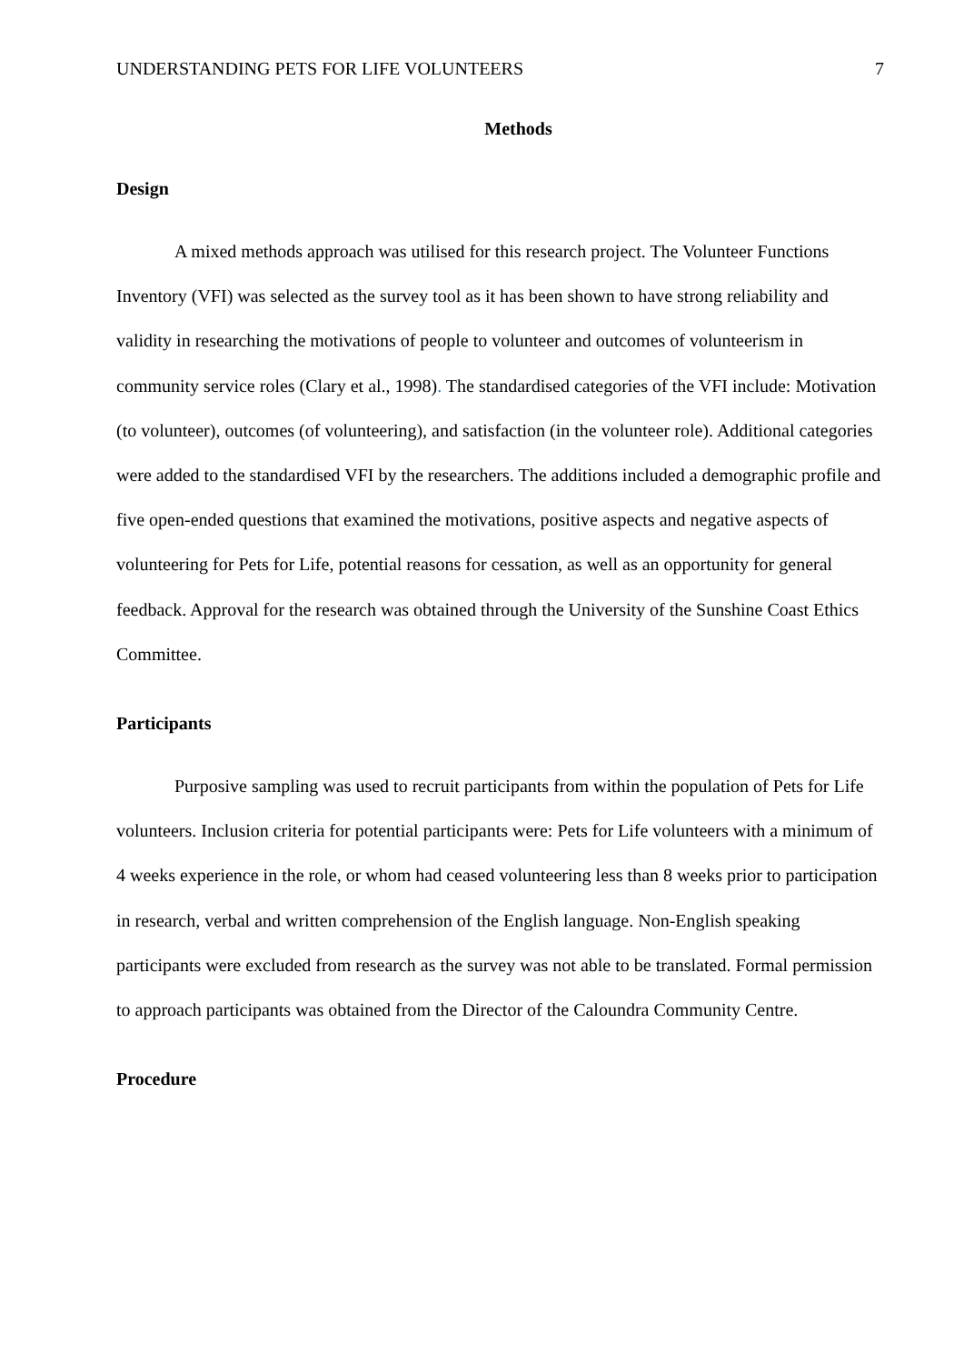UNDERSTANDING PETS FOR LIFE VOLUNTEERS 7
Methods
Design
A mixed methods approach was utilised for this research project. The Volunteer Functions Inventory (VFI) was selected as the survey tool as it has been shown to have strong reliability and validity in researching the motivations of people to volunteer and outcomes of volunteerism in community service roles (Clary et al., 1998). The standardised categories of the VFI include: Motivation (to volunteer), outcomes (of volunteering), and satisfaction (in the volunteer role). Additional categories were added to the standardised VFI by the researchers. The additions included a demographic profile and five open-ended questions that examined the motivations, positive aspects and negative aspects of volunteering for Pets for Life, potential reasons for cessation, as well as an opportunity for general feedback. Approval for the research was obtained through the University of the Sunshine Coast Ethics Committee.
Participants
Purposive sampling was used to recruit participants from within the population of Pets for Life volunteers. Inclusion criteria for potential participants were: Pets for Life volunteers with a minimum of 4 weeks experience in the role, or whom had ceased volunteering less than 8 weeks prior to participation in research, verbal and written comprehension of the English language. Non-English speaking participants were excluded from research as the survey was not able to be translated. Formal permission to approach participants was obtained from the Director of the Caloundra Community Centre.
Procedure